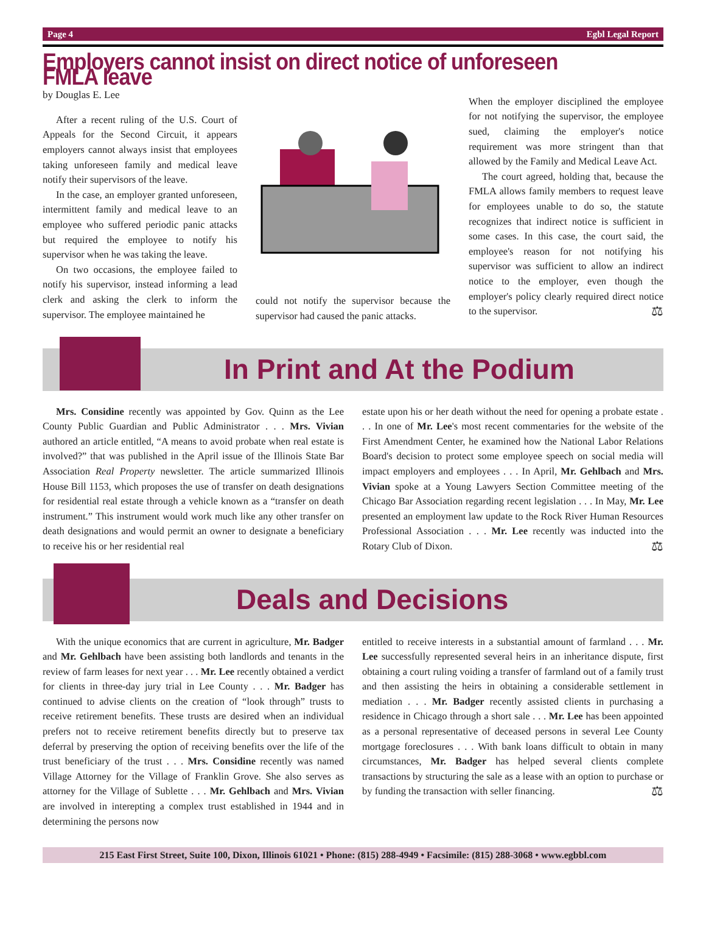Page 4 Egbl Legal Report
Employers cannot insist on direct notice of unforeseen FMLA leave
by Douglas E. Lee
After a recent ruling of the U.S. Court of Appeals for the Second Circuit, it appears employers cannot always insist that employees taking unforeseen family and medical leave notify their supervisors of the leave.
In the case, an employer granted unforeseen, intermittent family and medical leave to an employee who suffered periodic panic attacks but required the employee to notify his supervisor when he was taking the leave.
On two occasions, the employee failed to notify his supervisor, instead informing a lead clerk and asking the clerk to inform the supervisor. The employee maintained he
could not notify the supervisor because the supervisor had caused the panic attacks.
When the employer disciplined the employee for not notifying the supervisor, the employee sued, claiming the employer's notice requirement was more stringent than that allowed by the Family and Medical Leave Act.
The court agreed, holding that, because the FMLA allows family members to request leave for employees unable to do so, the statute recognizes that indirect notice is sufficient in some cases. In this case, the court said, the employee's reason for not notifying his supervisor was sufficient to allow an indirect notice to the employer, even though the employer's policy clearly required direct notice to the supervisor. ⚖
In Print and At the Podium
Mrs. Considine recently was appointed by Gov. Quinn as the Lee County Public Guardian and Public Administrator . . . Mrs. Vivian authored an article entitled, “A means to avoid probate when real estate is involved?” that was published in the April issue of the Illinois State Bar Association Real Property newsletter. The article summarized Illinois House Bill 1153, which proposes the use of transfer on death designations for residential real estate through a vehicle known as a “transfer on death instrument.” This instrument would work much like any other transfer on death designations and would permit an owner to designate a beneficiary to receive his or her residential real
estate upon his or her death without the need for opening a probate estate . . . In one of Mr. Lee's most recent commentaries for the website of the First Amendment Center, he examined how the National Labor Relations Board's decision to protect some employee speech on social media will impact employers and employees . . . In April, Mr. Gehlbach and Mrs. Vivian spoke at a Young Lawyers Section Committee meeting of the Chicago Bar Association regarding recent legislation . . . In May, Mr. Lee presented an employment law update to the Rock River Human Resources Professional Association . . . Mr. Lee recently was inducted into the Rotary Club of Dixon. ⚖
Deals and Decisions
With the unique economics that are current in agriculture, Mr. Badger and Mr. Gehlbach have been assisting both landlords and tenants in the review of farm leases for next year . . . Mr. Lee recently obtained a verdict for clients in three-day jury trial in Lee County . . . Mr. Badger has continued to advise clients on the creation of “look through” trusts to receive retirement benefits. These trusts are desired when an individual prefers not to receive retirement benefits directly but to preserve tax deferral by preserving the option of receiving benefits over the life of the trust beneficiary of the trust . . . Mrs. Considine recently was named Village Attorney for the Village of Franklin Grove. She also serves as attorney for the Village of Sublette . . . Mr. Gehlbach and Mrs. Vivian are involved in interepting a complex trust established in 1944 and in determining the persons now
entitled to receive interests in a substantial amount of farmland . . . Mr. Lee successfully represented several heirs in an inheritance dispute, first obtaining a court ruling voiding a transfer of farmland out of a family trust and then assisting the heirs in obtaining a considerable settlement in mediation . . . Mr. Badger recently assisted clients in purchasing a residence in Chicago through a short sale . . . Mr. Lee has been appointed as a personal representative of deceased persons in several Lee County mortgage foreclosures . . . With bank loans difficult to obtain in many circumstances, Mr. Badger has helped several clients complete transactions by structuring the sale as a lease with an option to purchase or by funding the transaction with seller financing. ⚖
215 East First Street, Suite 100, Dixon, Illinois 61021 • Phone: (815) 288-4949 • Facsimile: (815) 288-3068 • www.egbbl.com